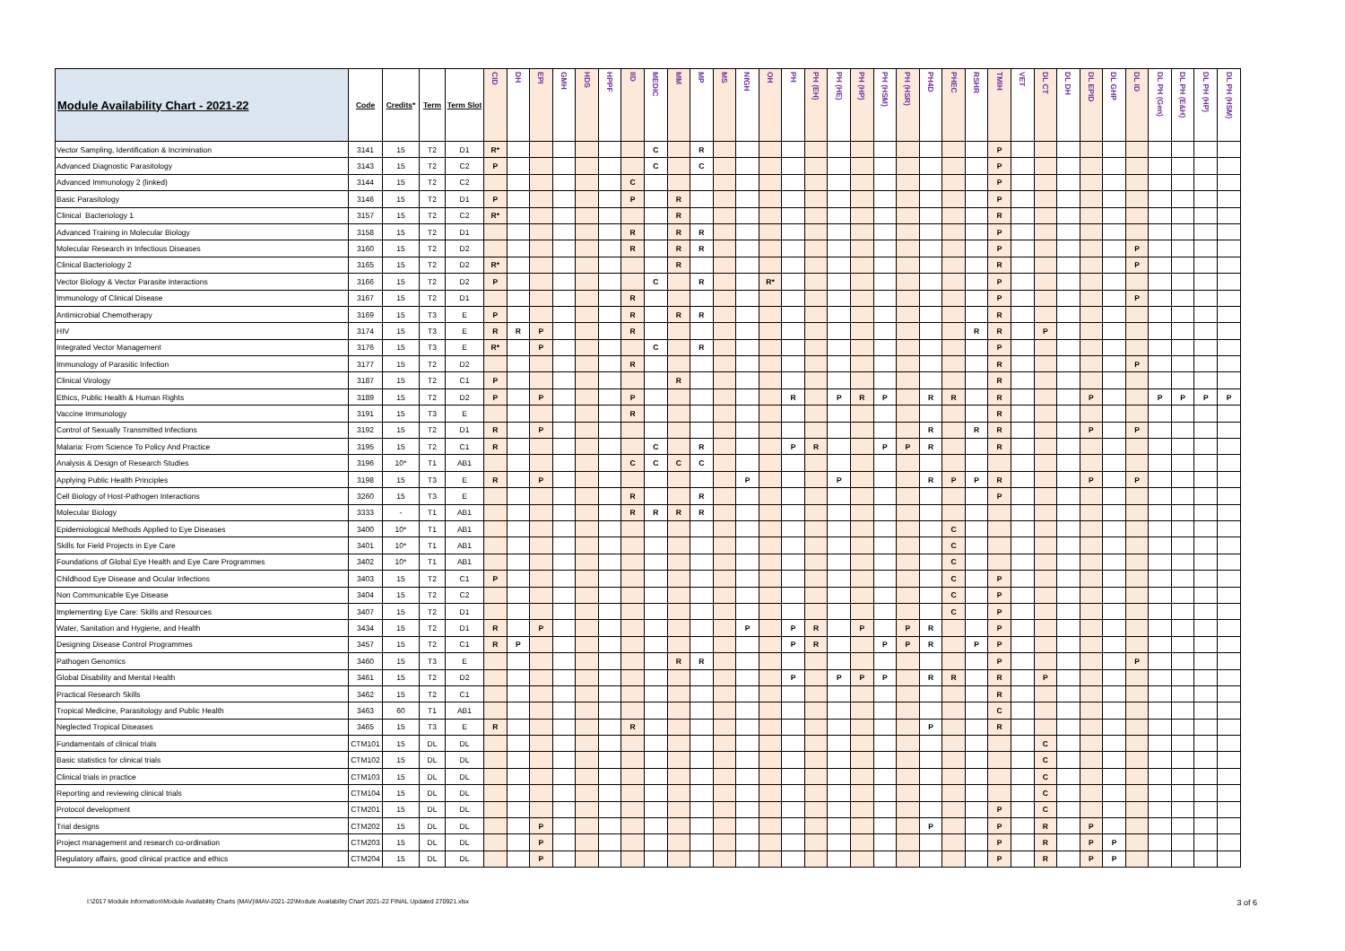| Module Availability Chart - 2021-22 | Code | Credits * | Term | Term Slot | CID | DH | EPI | GMH | HDS | HPPF | IID | MEDIC | MM | MP | MS | NfGH | OH | PH | PH (EH) | PH (HE) | PH (HP) | PH (HSM) | PH (HSR) | PH4D | PHEC | RSHR | TMIH | VET | DL CT | DL DH | DL EPID | DL GHP | DL ID | DL PH (Gen) | DL PH (E&H) | DL PH (HP) | DL PH (HSM) |
| --- | --- | --- | --- | --- | --- | --- | --- | --- | --- | --- | --- | --- | --- | --- | --- | --- | --- | --- | --- | --- | --- | --- | --- | --- | --- | --- | --- | --- | --- | --- | --- | --- | --- | --- | --- | --- | --- |
| Vector Sampling, Identification & Incrimination | 3141 | 15 | T2 | D1 | R* | | | | | | | C | | R | | | | | | | | | | | | | P | | | | | | | | | | |
| Advanced Diagnostic Parasitology | 3143 | 15 | T2 | C2 | P | | | | | | | C | | C | | | | | | | | | | | | | P | | | | | | | | | | |
| Advanced Immunology 2 (linked) | 3144 | 15 | T2 | C2 | | | | | | | C | | | | | | | | | | | | | | | | P | | | | | | | | | | |
| Basic Parasitology | 3146 | 15 | T2 | D1 | P | | | | | | P | | R | | | | | | | | | | | | | | P | | | | | | | | | | |
| Clinical Bacteriology 1 | 3157 | 15 | T2 | C2 | R* | | | | | | | | R | | | | | | | | | | | | | | R | | | | | | | | | | |
| Advanced Training in Molecular Biology | 3158 | 15 | T2 | D1 | | | | | | | R | | R | R | | | | | | | | | | | | | P | | | | | | | | | | |
| Molecular Research in Infectious Diseases | 3160 | 15 | T2 | D2 | | | | | | | R | | R | R | | | | | | | | | | | | | P | | | | | | P | | | | |
| Clinical Bacteriology 2 | 3165 | 15 | T2 | D2 | R* | | | | | | | | R | | | | | | | | | | | | | | R | | | | | | P | | | | |
| Vector Biology & Vector Parasite Interactions | 3166 | 15 | T2 | D2 | P | | | | | | | C | | R | | | R* | | | | | | | | | | P | | | | | | | | | | |
| Immunology of Clinical Disease | 3167 | 15 | T2 | D1 | | | | | | | R | | | | | | | | | | | | | | | | P | | | | | | P | | | | |
| Antimicrobial Chemotherapy | 3169 | 15 | T3 | E | P | | | | | | R | | R | R | | | | | | | | | | | | | R | | | | | | | | | | |
| HIV | 3174 | 15 | T3 | E | R | R | P | | | | R | | | | | | | | | | | | | | | R | R | | P | | | | | | | | |
| Integrated Vector Management | 3176 | 15 | T3 | E | R* | | P | | | | | C | | R | | | | | | | | | | | | | P | | | | | | | | | | |
| Immunology of Parasitic Infection | 3177 | 15 | T2 | D2 | | | | | | | R | | | | | | | | | | | | | | | | R | | | | | | P | | | | |
| Clinical Virology | 3187 | 15 | T2 | C1 | P | | | | | | | | R | | | | | | | | | | | | | | R | | | | | | | | | | |
| Ethics, Public Health & Human Rights | 3189 | 15 | T2 | D2 | P | | P | | | | P | | | | | | | R | | P | R | P | | R | R | | R | | | | P | | | P | P | P | P |
| Vaccine Immunology | 3191 | 15 | T3 | E | | | | | | | R | | | | | | | | | | | | | | | | R | | | | | | | | | | |
| Control of Sexually Transmitted Infections | 3192 | 15 | T2 | D1 | R | | P | | | | | | | | | | | | | | | | | R | | R | R | | | | P | | P | | | | |
| Malaria: From Science To Policy And Practice | 3195 | 15 | T2 | C1 | R | | | | | | | C | | R | | | | P | R | | | P | P | R | | | R | | | | | | | | | | |
| Analysis & Design of Research Studies | 3196 | 10* | T1 | AB1 | | | | | | | C | C | C | C | | | | | | | | | | | | | | | | | | | | | | | |
| Applying Public Health Principles | 3198 | 15 | T3 | E | R | | P | | | | | | | | | P | | | | P | | | | R | P | P | R | | | | P | | P | | | | |
| Cell Biology of Host-Pathogen Interactions | 3260 | 15 | T3 | E | | | | | | | R | | | R | | | | | | | | | | | | | P | | | | | | | | | | |
| Molecular Biology | 3333 | - | T1 | AB1 | | | | | | | R | R | R | R | | | | | | | | | | | | | | | | | | | | | | | |
| Epidemiological Methods Applied to Eye Diseases | 3400 | 10* | T1 | AB1 | | | | | | | | | | | | | | | | | | | | | C | | | | | | | | | | | | |
| Skills for Field Projects in Eye Care | 3401 | 10* | T1 | AB1 | | | | | | | | | | | | | | | | | | | | | C | | | | | | | | | | | | |
| Foundations of Global Eye Health and Eye Care Programmes | 3402 | 10* | T1 | AB1 | | | | | | | | | | | | | | | | | | | | | C | | | | | | | | | | | | |
| Childhood Eye Disease and Ocular Infections | 3403 | 15 | T2 | C1 | P | | | | | | | | | | | | | | | | | | | | C | | P | | | | | | | | | | |
| Non Communicable Eye Disease | 3404 | 15 | T2 | C2 | | | | | | | | | | | | | | | | | | | | | C | | P | | | | | | | | | | |
| Implementing Eye Care: Skills and Resources | 3407 | 15 | T2 | D1 | | | | | | | | | | | | | | | | | | | | | C | | P | | | | | | | | | | |
| Water, Sanitation and Hygiene, and Health | 3434 | 15 | T2 | D1 | R | | P | | | | | | | | | P | | P | R | | P | | P | R | | | P | | | | | | | | | | |
| Designing Disease Control Programmes | 3457 | 15 | T2 | C1 | R | P | | | | | | | | | | | | P | R | | | P | P | R | | P | P | | | | | | | | | | |
| Pathogen Genomics | 3460 | 15 | T3 | E | | | | | | | | | R | R | | | | | | | | | | | | | P | | | | | | P | | | | |
| Global Disability and Mental Health | 3461 | 15 | T2 | D2 | | | | | | | | | | | | | | P | | P | P | P | | R | R | | R | | P | | | | | | | | |
| Practical Research Skills | 3462 | 15 | T2 | C1 | | | | | | | | | | | | | | | | | | | | | | | R | | | | | | | | | | |
| Tropical Medicine, Parasitology and Public Health | 3463 | 60 | T1 | AB1 | | | | | | | | | | | | | | | | | | | | | | | C | | | | | | | | | | |
| Neglected Tropical Diseases | 3465 | 15 | T3 | E | R | | | | | | R | | | | | | | | | | | | | P | | | R | | | | | | | | | | |
| Fundamentals of clinical trials | CTM101 | 15 | DL | DL | | | | | | | | | | | | | | | | | | | | | | | | | C | | | | | | | | |
| Basic statistics for clinical trials | CTM102 | 15 | DL | DL | | | | | | | | | | | | | | | | | | | | | | | | | C | | | | | | | | |
| Clinical trials in practice | CTM103 | 15 | DL | DL | | | | | | | | | | | | | | | | | | | | | | | | | C | | | | | | | | |
| Reporting and reviewing clinical trials | CTM104 | 15 | DL | DL | | | | | | | | | | | | | | | | | | | | | | | | | C | | | | | | | | |
| Protocol development | CTM201 | 15 | DL | DL | | | | | | | | | | | | | | | | | | | | | | | P | | C | | | | | | | | |
| Trial designs | CTM202 | 15 | DL | DL | | | P | | | | | | | | | | | | | | | | | P | | | P | | R | | P | | | | | | |
| Project management and research co-ordination | CTM203 | 15 | DL | DL | | | P | | | | | | | | | | | | | | | | | | | | P | | R | | P | P | | | | | |
| Regulatory affairs, good clinical practice and ethics | CTM204 | 15 | DL | DL | | | P | | | | | | | | | | | | | | | | | | | | P | | R | | P | P | | | | | |
I:\2017 Module Information\Module Availability Charts (MAV)\MAV-2021-22\Module Availability Chart 2021-22 FINAL Updated 270921.xlsx 3 of 6